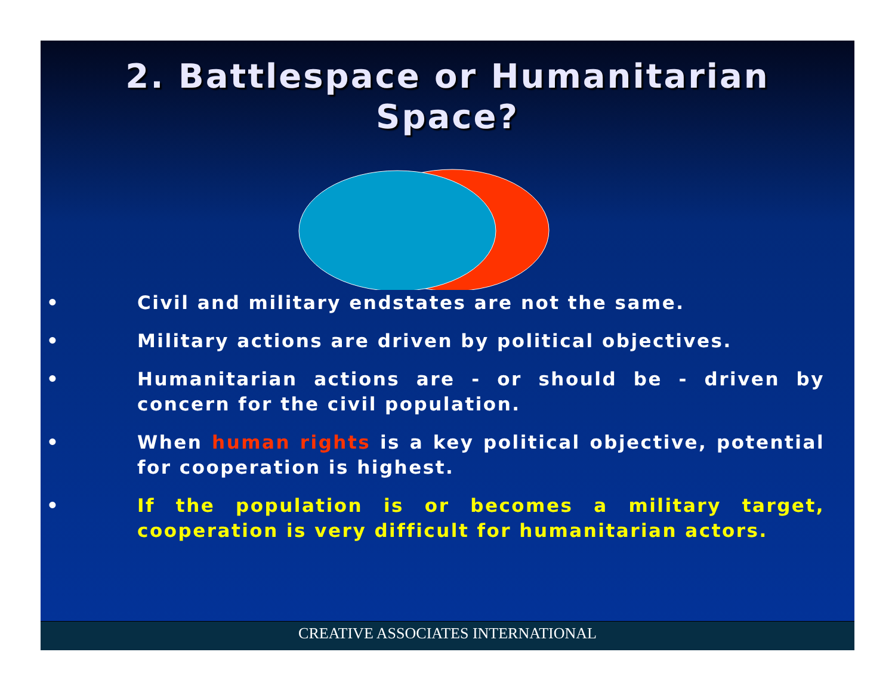2. Battlespace or Humanitarian
Space?
• Civil and military endstates are not the same.
• Military actions are driven by political objectives.
• Humanitarian actions are - or should be - driven by concern for the civil population.
• When human rights is a key political objective, potential for cooperation is highest.
• If the population is or becomes a military target, cooperation is very difficult for humanitarian actors.
CREATIVE ASSOCIATES INTERNATIONAL